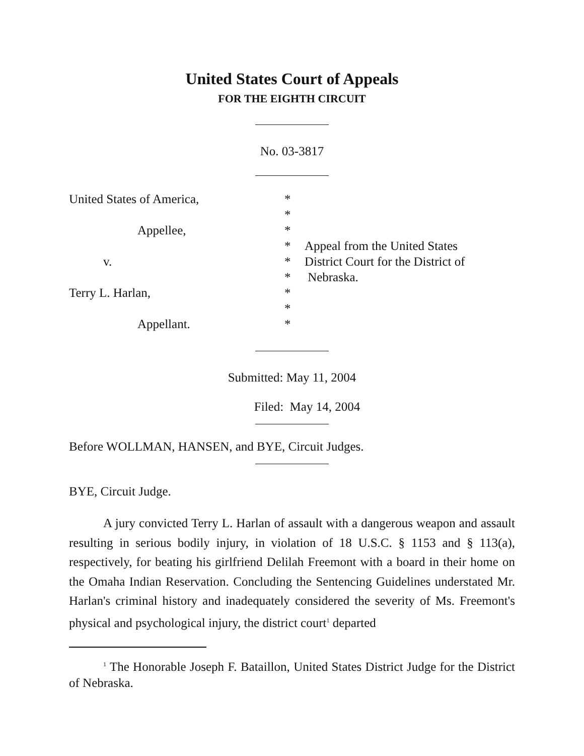United States Court of Appeals
FOR THE EIGHTH CIRCUIT
No. 03-3817
United States of America,
Appellee,
v.
Terry L. Harlan,
Appellant.
*
*
*
*
*
*
*
*
*
Appeal from the United States
District Court for the District of
Nebraska.
Submitted: May 11, 2004
Filed: May 14, 2004
Before WOLLMAN, HANSEN, and BYE, Circuit Judges.
BYE, Circuit Judge.
A jury convicted Terry L. Harlan of assault with a dangerous weapon and assault resulting in serious bodily injury, in violation of 18 U.S.C. § 1153 and § 113(a), respectively, for beating his girlfriend Delilah Freemont with a board in their home on the Omaha Indian Reservation. Concluding the Sentencing Guidelines understated Mr. Harlan's criminal history and inadequately considered the severity of Ms. Freemont's physical and psychological injury, the district court<sup>1</sup> departed
<sup>1</sup> The Honorable Joseph F. Bataillon, United States District Judge for the District of Nebraska.